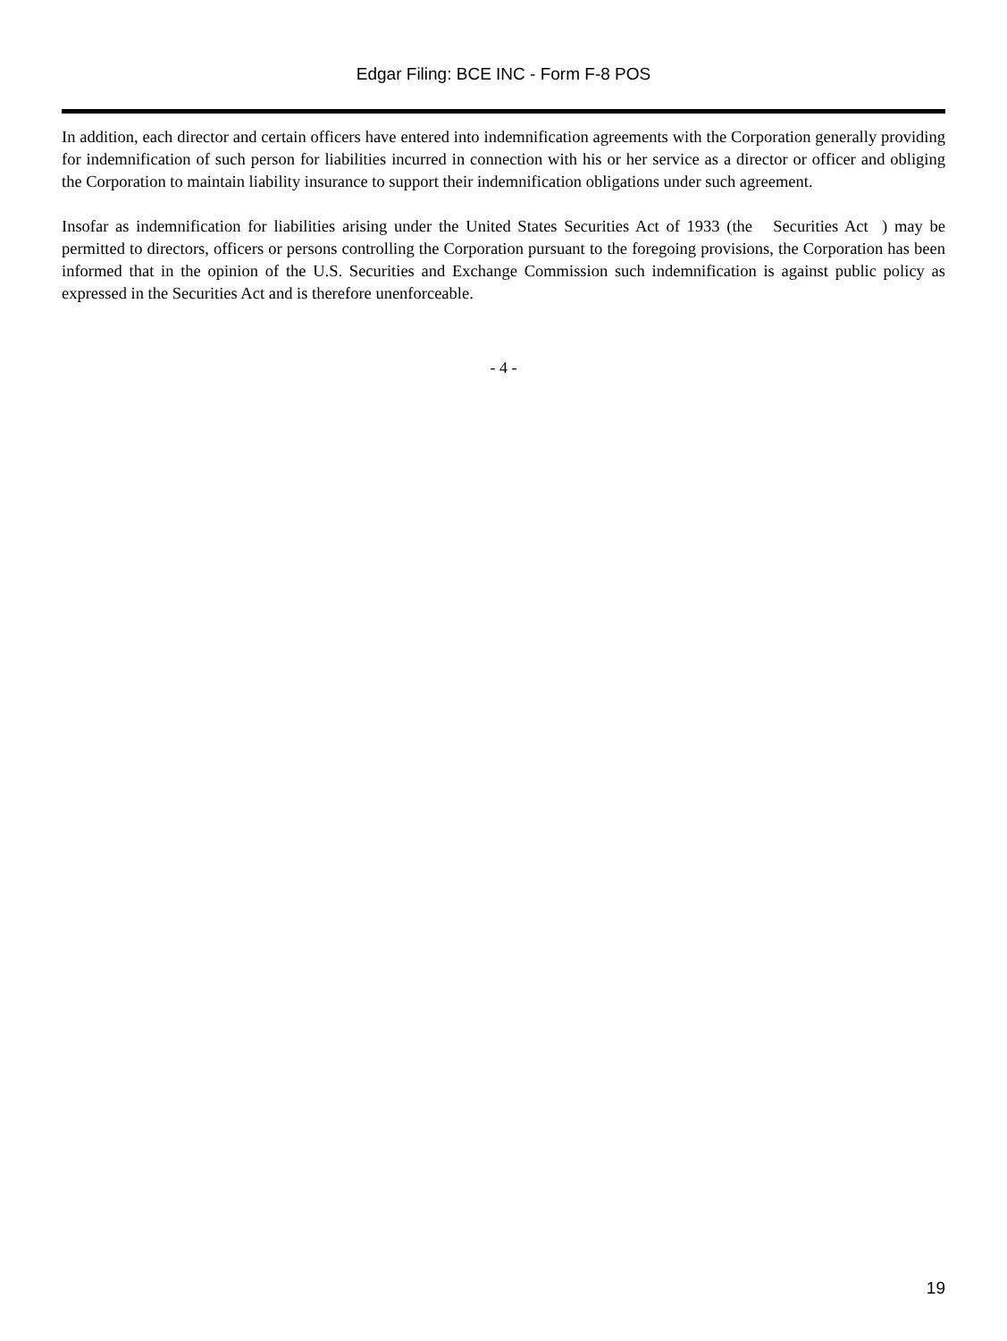Edgar Filing: BCE INC - Form F-8 POS
In addition, each director and certain officers have entered into indemnification agreements with the Corporation generally providing for indemnification of such person for liabilities incurred in connection with his or her service as a director or officer and obliging the Corporation to maintain liability insurance to support their indemnification obligations under such agreement.
Insofar as indemnification for liabilities arising under the United States Securities Act of 1933 (the Securities Act ) may be permitted to directors, officers or persons controlling the Corporation pursuant to the foregoing provisions, the Corporation has been informed that in the opinion of the U.S. Securities and Exchange Commission such indemnification is against public policy as expressed in the Securities Act and is therefore unenforceable.
- 4 -
19